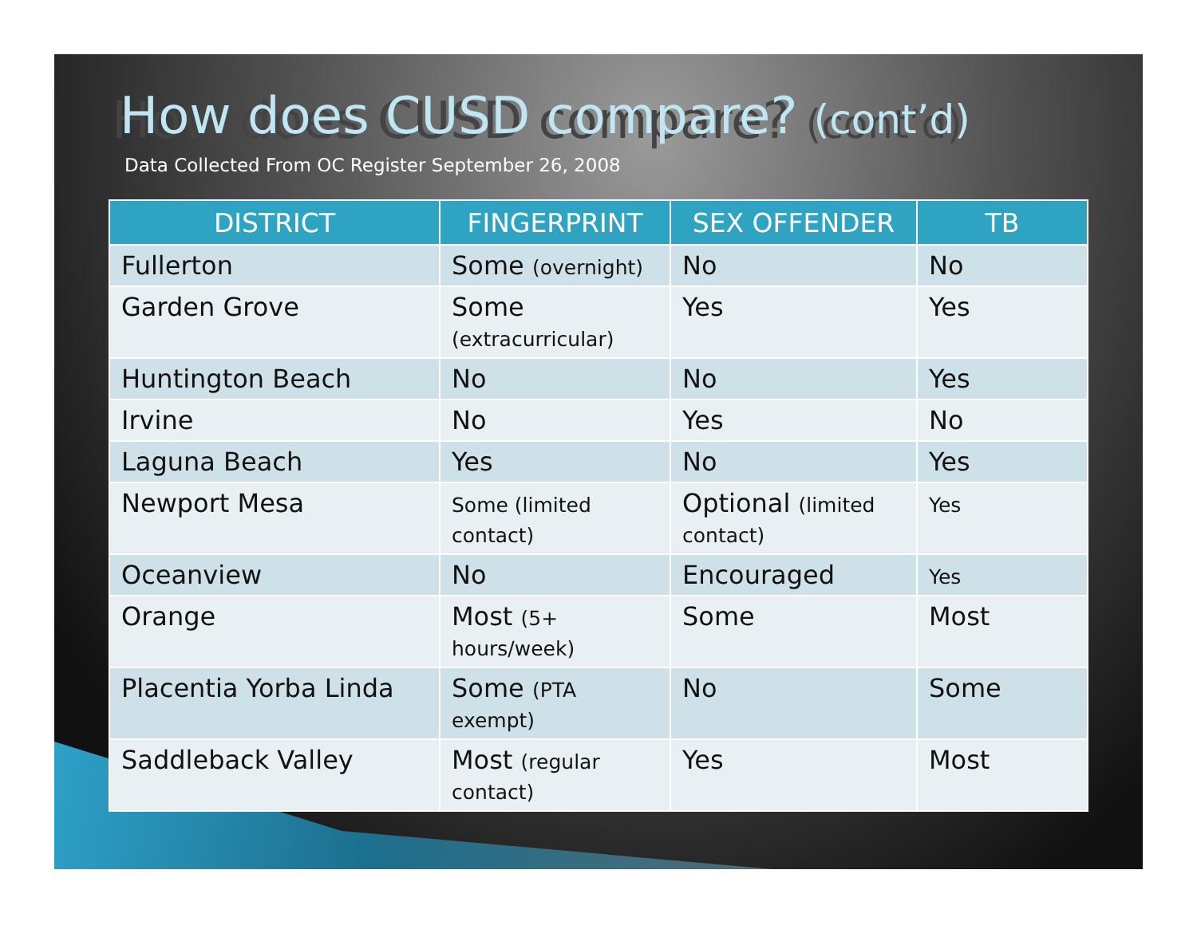How does CUSD compare? (cont’d)
Data Collected From OC Register September 26, 2008
| DISTRICT | FINGERPRINT | SEX OFFENDER | TB |
| --- | --- | --- | --- |
| Fullerton | Some (overnight) | No | No |
| Garden Grove | Some (extracurricular) | Yes | Yes |
| Huntington Beach | No | No | Yes |
| Irvine | No | Yes | No |
| Laguna Beach | Yes | No | Yes |
| Newport Mesa | Some (limited contact) | Optional (limited contact) | Yes |
| Oceanview | No | Encouraged | Yes |
| Orange | Most (5+ hours/week) | Some | Most |
| Placentia Yorba Linda | Some (PTA exempt) | No | Some |
| Saddleback Valley | Most (regular contact) | Yes | Most |